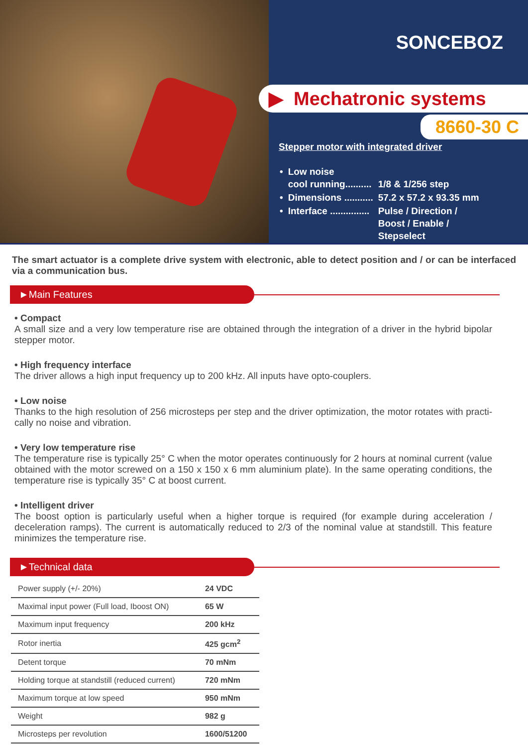SONCEBOZ
▶ Mechatronic systems
8660-30 C
Stepper motor with integrated driver
| • | Low noise cool running.......... | 1/8 & 1/256 step |
| • | Dimensions ........... | 57.2 x 57.2 x 93.35 mm |
| • | Interface ............... | Pulse / Direction / Boost / Enable / Stepselect |
The smart actuator is a complete drive system with electronic, able to detect position and / or can be interfaced via a communication bus.
►Main Features
• Compact
A small size and a very low temperature rise are obtained through the integration of a driver in the hybrid bipolar stepper motor.
• High frequency interface
The driver allows a high input frequency up to 200 kHz. All inputs have opto-couplers.
• Low noise
Thanks to the high resolution of 256 microsteps per step and the driver optimization, the motor rotates with practi- cally no noise and vibration.
• Very low temperature rise
The temperature rise is typically 25° C when the motor operates continuously for 2 hours at nominal current (value obtained with the motor screwed on a 150 x 150 x 6 mm aluminium plate). In the same operating conditions, the temperature rise is typically 35° C at boost current.
• Intelligent driver
The boost option is particularly useful when a higher torque is required (for example during acceleration / deceleration ramps). The current is automatically reduced to 2/3 of the nominal value at standstill. This feature minimizes the temperature rise.
►Technical data
| Power supply (+/- 20%) | 24 VDC |
| Maximal input power (Full load, Iboost ON) | 65 W |
| Maximum input frequency | 200 kHz |
| Rotor inertia | 425 gcm<sup>2</sup> |
| Detent torque | 70 mNm |
| Holding torque at standstill (reduced current) | 720 mNm |
| Maximum torque at low speed | 950 mNm |
| Weight | 982 g |
| Microsteps per revolution | 1600/51200 |